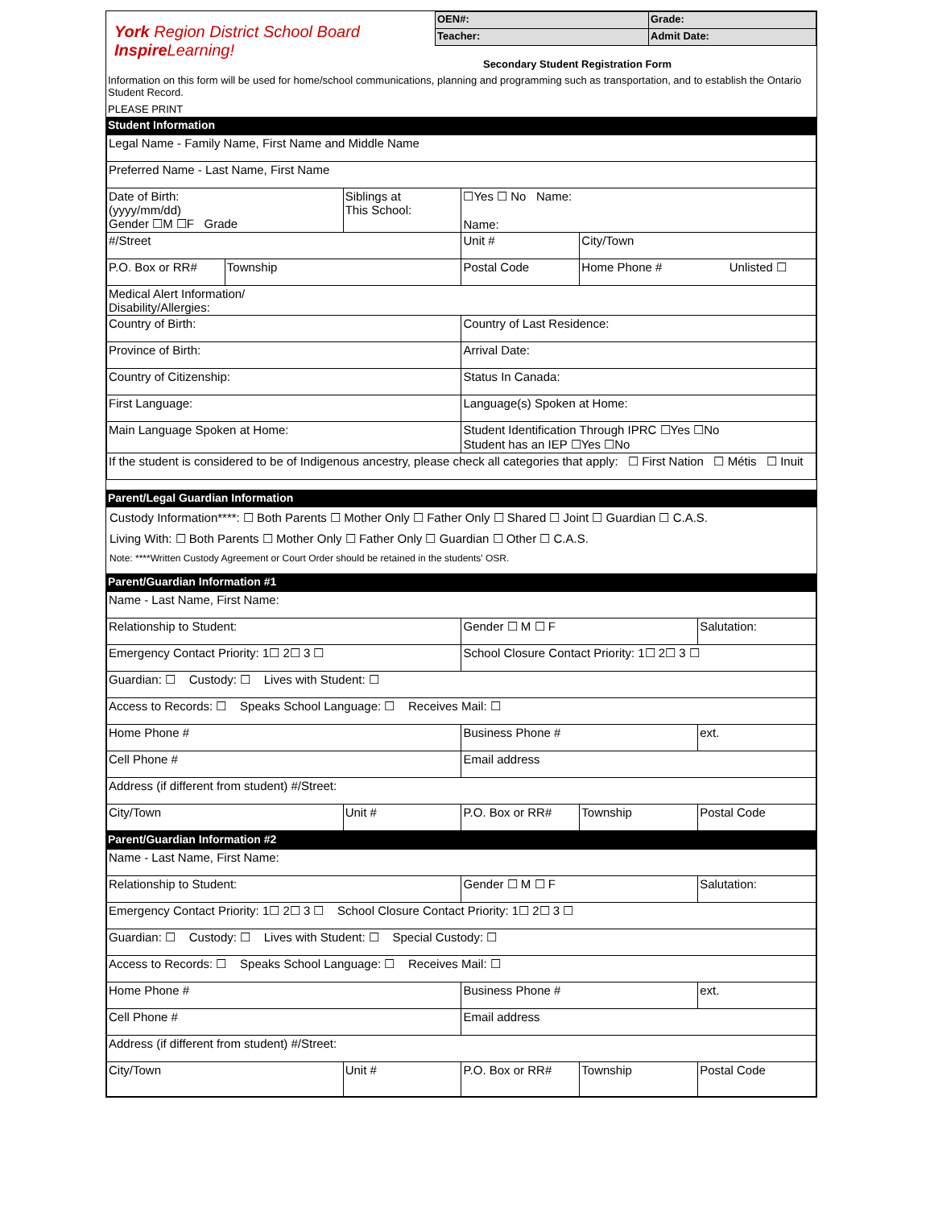York Region District School Board Inspire Learning!
| OEN#: | Grade: |
| Teacher: | Admit Date: |
Secondary Student Registration Form
Information on this form will be used for home/school communications, planning and programming such as transportation, and to establish the Ontario Student Record.
PLEASE PRINT
Student Information
| Legal Name - Family Name, First Name and Middle Name | | | | |
| Preferred Name - Last Name, First Name | | | | |
| Date of Birth: (yyyy/mm/dd) Gender ☐M ☐F Grade | | Siblings at This School: | ☐Yes ☐ No Name: Name: | |
| #/Street | | | Unit # | City/Town |
| P.O. Box or RR# | Township | | Postal Code | Home Phone # Unlisted ☐ |
| Medical Alert Information/ Disability/Allergies: | | | | |
| Country of Birth: | | | Country of Last Residence: | |
| Province of Birth: | | | Arrival Date: | |
| Country of Citizenship: | | | Status In Canada: | |
| First Language: | | | Language(s) Spoken at Home: | |
| Main Language Spoken at Home: | | | Student Identification Through IPRC ☐Yes ☐No Student has an IEP ☐Yes ☐No | |
| If the student is considered to be of Indigenous ancestry, please check all categories that apply: ☐ First Nation ☐ Métis ☐ Inuit | | | | |
Parent/Legal Guardian Information
Custody Information****: ☐ Both Parents ☐ Mother Only ☐ Father Only ☐ Shared ☐ Joint ☐ Guardian ☐ C.A.S.
Living With: ☐ Both Parents ☐ Mother Only ☐ Father Only ☐ Guardian ☐ Other ☐ C.A.S.
Note: ****Written Custody Agreement or Court Order should be retained in the students' OSR.
Parent/Guardian Information #1
| Name - Last Name, First Name: | | | | |
| Relationship to Student: | | Gender ☐ M ☐ F | | Salutation: |
| Emergency Contact Priority: 1☐ 2☐ 3 ☐ | | School Closure Contact Priority: 1☐ 2☐ 3 ☐ | | |
| Guardian: ☐ Custody: ☐ Lives with Student: ☐ | | | | |
| Access to Records: ☐ Speaks School Language: ☐ Receives Mail: ☐ | | | | |
| Home Phone # | | Business Phone # | | ext. |
| Cell Phone # | | Email address | | |
| Address (if different from student) #/Street: | | | | |
| City/Town | Unit # | P.O. Box or RR# | Township | Postal Code |
Parent/Guardian Information #2
| Name - Last Name, First Name: | | | | |
| Relationship to Student: | | Gender ☐ M ☐ F | | Salutation: |
| Emergency Contact Priority: 1☐ 2☐ 3 ☐ School Closure Contact Priority: 1☐ 2☐ 3 ☐ | | | | |
| Guardian: ☐ Custody: ☐ Lives with Student: ☐ Special Custody: ☐ | | | | |
| Access to Records: ☐ Speaks School Language: ☐ Receives Mail: ☐ | | | | |
| Home Phone # | | Business Phone # | | ext. |
| Cell Phone # | | Email address | | |
| Address (if different from student) #/Street: | | | | |
| City/Town | Unit # | P.O. Box or RR# | Township | Postal Code |